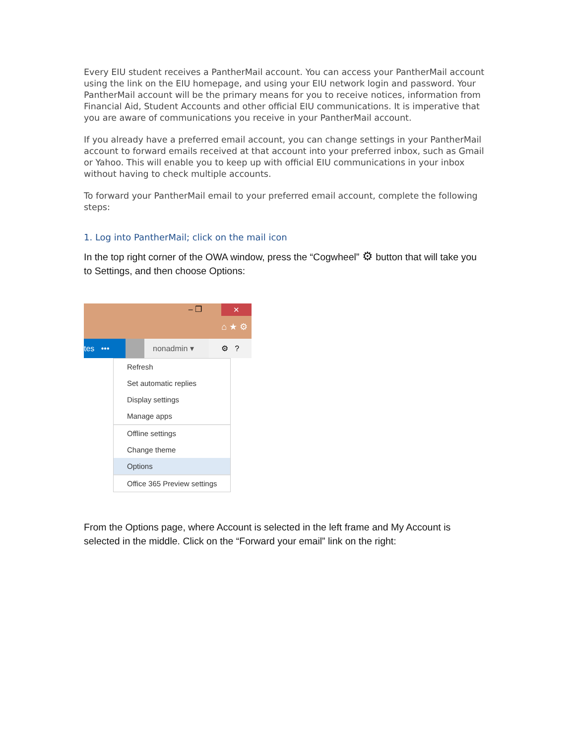Every EIU student receives a PantherMail account. You can access your PantherMail account using the link on the EIU homepage, and using your EIU network login and password. Your PantherMail account will be the primary means for you to receive notices, information from Financial Aid, Student Accounts and other official EIU communications. It is imperative that you are aware of communications you receive in your PantherMail account.
If you already have a preferred email account, you can change settings in your PantherMail account to forward emails received at that account into your preferred inbox, such as Gmail or Yahoo. This will enable you to keep up with official EIU communications in your inbox without having to check multiple accounts.
To forward your PantherMail email to your preferred email account, complete the following steps:
1. Log into PantherMail; click on the mail icon
In the top right corner of the OWA window, press the “Cogwheel” ⚙ button that will take you to Settings, and then choose Options:
– ❐ ✕
⌂ ★ ⚙
tes •••
nonadmin ▾ ⚙ ?
Refresh
Set automatic replies
Display settings
Manage apps
Offline settings
Change theme
Options
Office 365 Preview settings
From the Options page, where Account is selected in the left frame and My Account is selected in the middle. Click on the “Forward your email” link on the right: